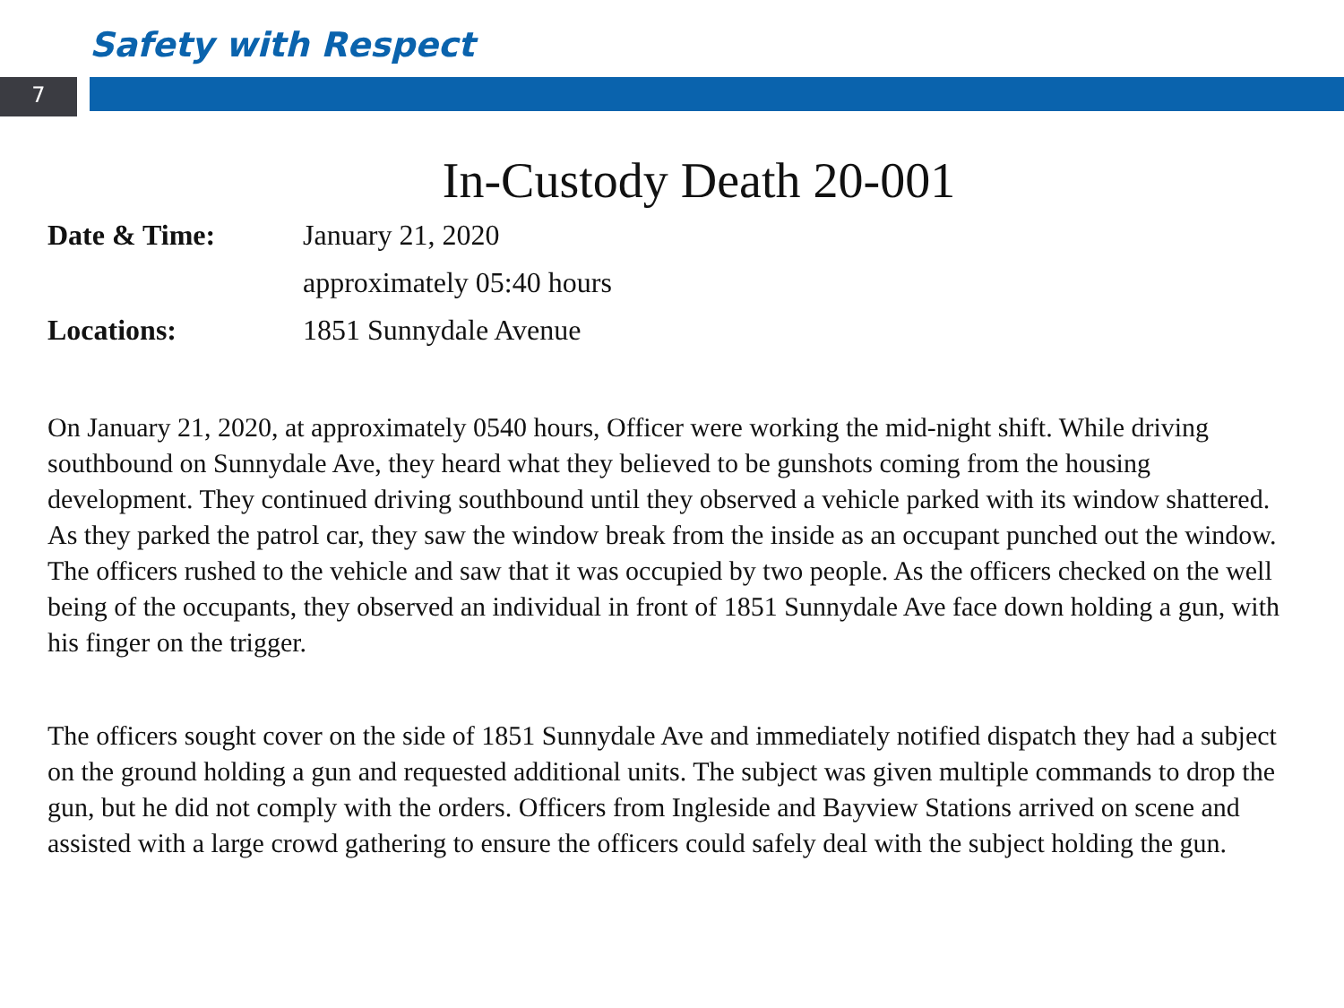Safety with Respect
7
In-Custody Death 20-001
Date & Time: January 21, 2020
approximately 05:40 hours
Locations: 1851 Sunnydale Avenue
On January 21, 2020, at approximately 0540 hours, Officer were working the mid-night shift. While driving southbound on Sunnydale Ave, they heard what they believed to be gunshots coming from the housing development. They continued driving southbound until they observed a vehicle parked with its window shattered. As they parked the patrol car, they saw the window break from the inside as an occupant punched out the window. The officers rushed to the vehicle and saw that it was occupied by two people. As the officers checked on the well being of the occupants, they observed an individual in front of 1851 Sunnydale Ave face down holding a gun, with his finger on the trigger.
The officers sought cover on the side of 1851 Sunnydale Ave and immediately notified dispatch they had a subject on the ground holding a gun and requested additional units. The subject was given multiple commands to drop the gun, but he did not comply with the orders. Officers from Ingleside and Bayview Stations arrived on scene and assisted with a large crowd gathering to ensure the officers could safely deal with the subject holding the gun.